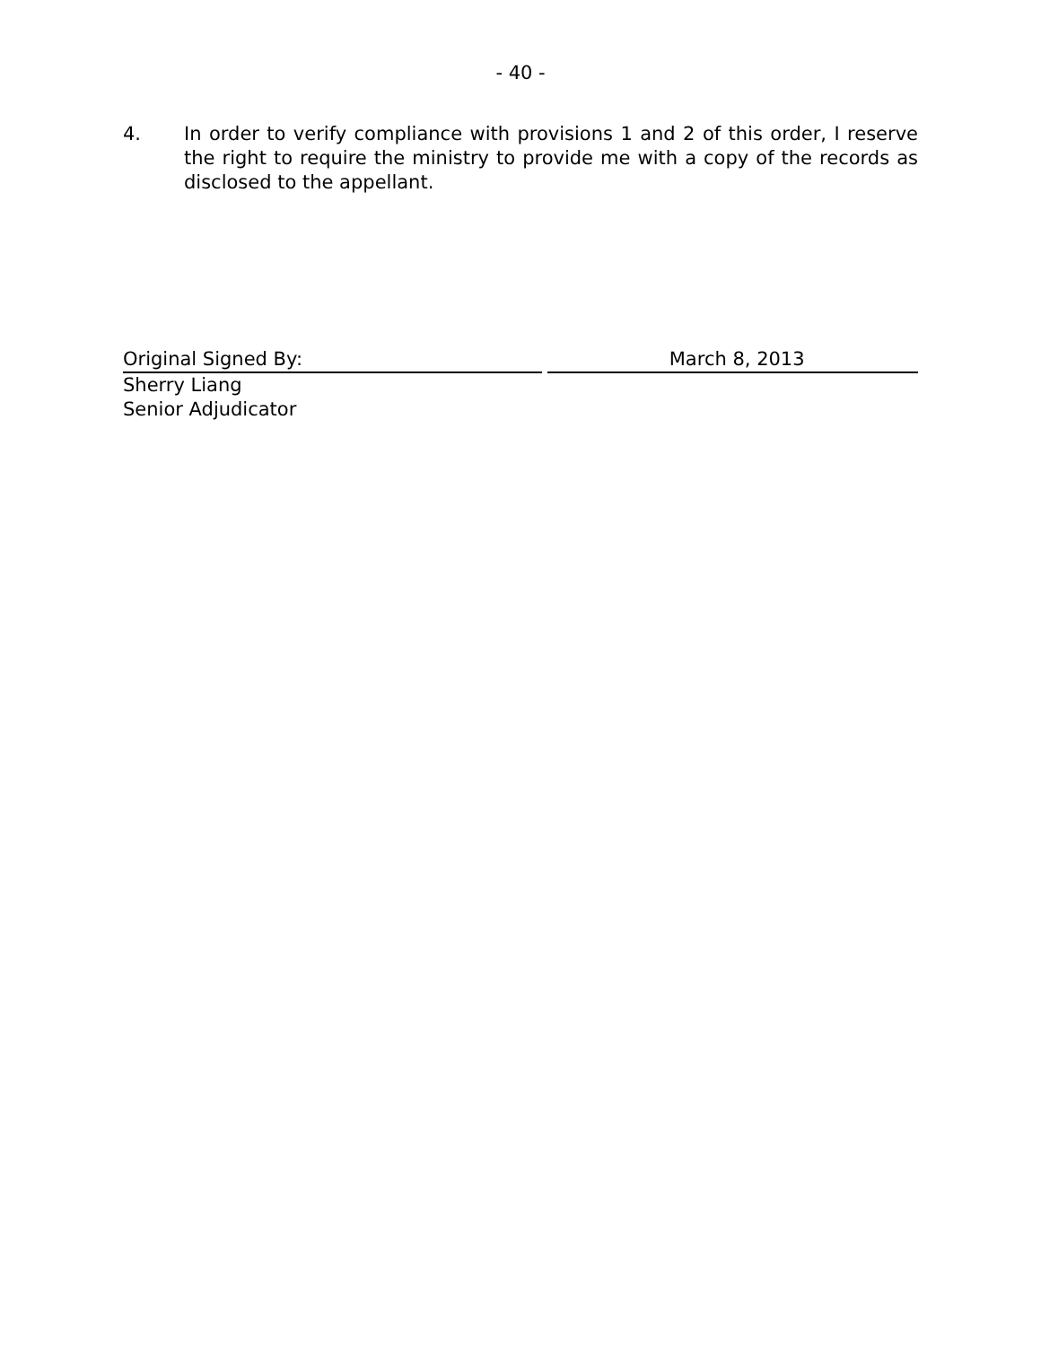- 40 -
4. In order to verify compliance with provisions 1 and 2 of this order, I reserve the right to require the ministry to provide me with a copy of the records as disclosed to the appellant.
Original Signed By: March 8, 2013
Sherry Liang
Senior Adjudicator